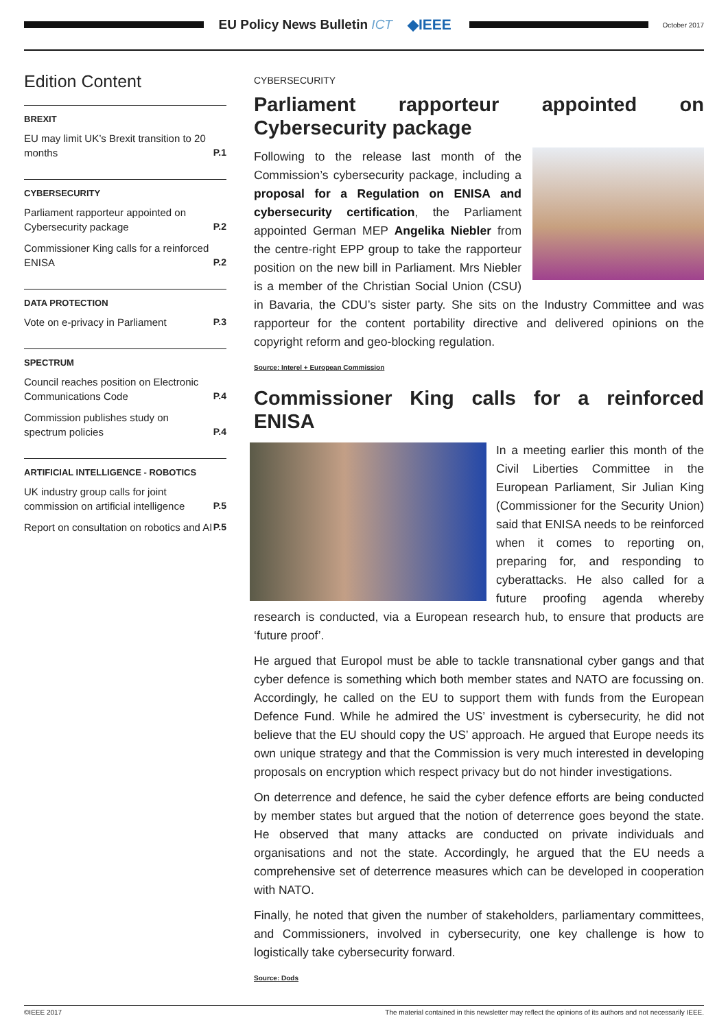EU Policy News Bulletin ICT ◆IEEE
October 2017
Edition Content
BREXIT
EU may limit UK’s Brexit transition to 20 months P.1
CYBERSECURITY
Parliament rapporteur appointed on Cybersecurity package P.2
Commissioner King calls for a reinforced ENISA P.2
DATA PROTECTION
Vote on e-privacy in Parliament P.3
SPECTRUM
Council reaches position on Electronic Communications Code P.4
Commission publishes study on spectrum policies P.4
ARTIFICIAL INTELLIGENCE - ROBOTICS
UK industry group calls for joint commission on artificial intelligence P.5
Report on consultation on robotics and AI P.5
CYBERSECURITY
Parliament rapporteur appointed on Cybersecurity package
Following to the release last month of the Commission’s cybersecurity package, including a proposal for a Regulation on ENISA and cybersecurity certification, the Parliament appointed German MEP Angelika Niebler from the centre-right EPP group to take the rapporteur position on the new bill in Parliament. Mrs Niebler is a member of the Christian Social Union (CSU) in Bavaria, the CDU’s sister party. She sits on the Industry Committee and was rapporteur for the content portability directive and delivered opinions on the copyright reform and geo-blocking regulation.
Source: Interel + European Commission
Commissioner King calls for a reinforced ENISA
In a meeting earlier this month of the Civil Liberties Committee in the European Parliament, Sir Julian King (Commissioner for the Security Union) said that ENISA needs to be reinforced when it comes to reporting on, preparing for, and responding to cyberattacks. He also called for a future proofing agenda whereby research is conducted, via a European research hub, to ensure that products are ‘future proof’.
He argued that Europol must be able to tackle transnational cyber gangs and that cyber defence is something which both member states and NATO are focussing on. Accordingly, he called on the EU to support them with funds from the European Defence Fund. While he admired the US’ investment is cybersecurity, he did not believe that the EU should copy the US’ approach. He argued that Europe needs its own unique strategy and that the Commission is very much interested in developing proposals on encryption which respect privacy but do not hinder investigations.
On deterrence and defence, he said the cyber defence efforts are being conducted by member states but argued that the notion of deterrence goes beyond the state. He observed that many attacks are conducted on private individuals and organisations and not the state. Accordingly, he argued that the EU needs a comprehensive set of deterrence measures which can be developed in cooperation with NATO.
Finally, he noted that given the number of stakeholders, parliamentary committees, and Commissioners, involved in cybersecurity, one key challenge is how to logistically take cybersecurity forward.
Source: Dods
©IEEE 2017 The material contained in this newsletter may reflect the opinions of its authors and not necessarily IEEE.